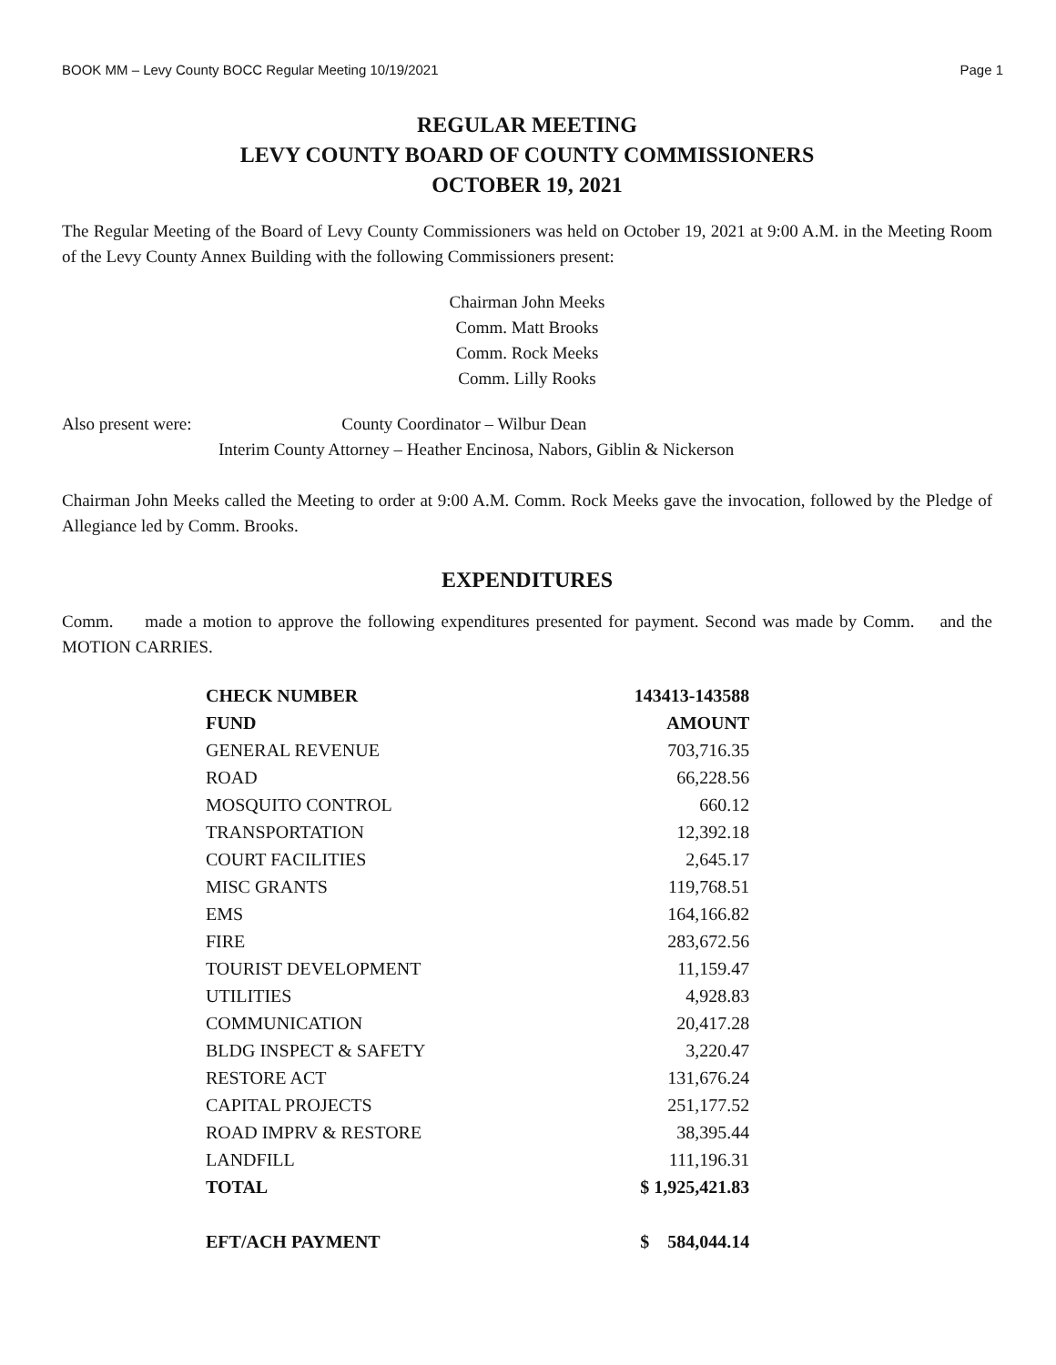BOOK MM – Levy County BOCC Regular Meeting 10/19/2021 Page 1
REGULAR MEETING
LEVY COUNTY BOARD OF COUNTY COMMISSIONERS
OCTOBER 19, 2021
The Regular Meeting of the Board of Levy County Commissioners was held on October 19, 2021 at 9:00 A.M. in the Meeting Room of the Levy County Annex Building with the following Commissioners present:
Chairman John Meeks
Comm. Matt Brooks
Comm. Rock Meeks
Comm. Lilly Rooks
Also present were: County Coordinator – Wilbur Dean
Interim County Attorney – Heather Encinosa, Nabors, Giblin & Nickerson
Chairman John Meeks called the Meeting to order at 9:00 A.M. Comm. Rock Meeks gave the invocation, followed by the Pledge of Allegiance led by Comm. Brooks.
EXPENDITURES
Comm. made a motion to approve the following expenditures presented for payment. Second was made by Comm. and the MOTION CARRIES.
| CHECK NUMBER | 143413-143588 |
| --- | --- |
| FUND | AMOUNT |
| GENERAL REVENUE | 703,716.35 |
| ROAD | 66,228.56 |
| MOSQUITO CONTROL | 660.12 |
| TRANSPORTATION | 12,392.18 |
| COURT FACILITIES | 2,645.17 |
| MISC GRANTS | 119,768.51 |
| EMS | 164,166.82 |
| FIRE | 283,672.56 |
| TOURIST DEVELOPMENT | 11,159.47 |
| UTILITIES | 4,928.83 |
| COMMUNICATION | 20,417.28 |
| BLDG INSPECT & SAFETY | 3,220.47 |
| RESTORE ACT | 131,676.24 |
| CAPITAL PROJECTS | 251,177.52 |
| ROAD IMPRV & RESTORE | 38,395.44 |
| LANDFILL | 111,196.31 |
| TOTAL | $ 1,925,421.83 |
| EFT/ACH PAYMENT | $ 584,044.14 |